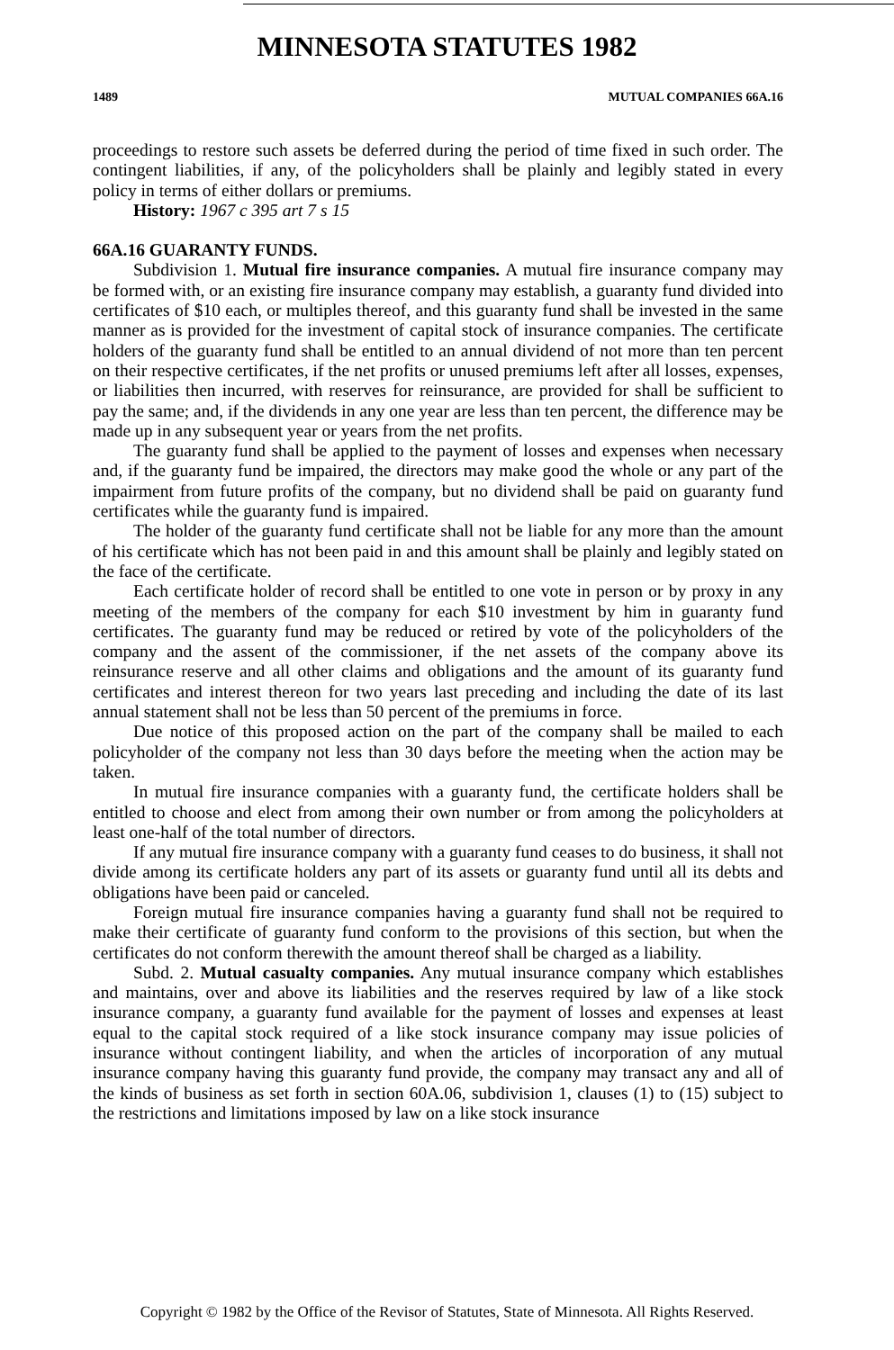MINNESOTA STATUTES 1982
1489 MUTUAL COMPANIES 66A.16
proceedings to restore such assets be deferred during the period of time fixed in such order. The contingent liabilities, if any, of the policyholders shall be plainly and legibly stated in every policy in terms of either dollars or premiums.
History: 1967 c 395 art 7 s 15
66A.16 GUARANTY FUNDS.
Subdivision 1. Mutual fire insurance companies. A mutual fire insurance company may be formed with, or an existing fire insurance company may establish, a guaranty fund divided into certificates of $10 each, or multiples thereof, and this guaranty fund shall be invested in the same manner as is provided for the investment of capital stock of insurance companies. The certificate holders of the guaranty fund shall be entitled to an annual dividend of not more than ten percent on their respective certificates, if the net profits or unused premiums left after all losses, expenses, or liabilities then incurred, with reserves for reinsurance, are provided for shall be sufficient to pay the same; and, if the dividends in any one year are less than ten percent, the difference may be made up in any subsequent year or years from the net profits.
The guaranty fund shall be applied to the payment of losses and expenses when necessary and, if the guaranty fund be impaired, the directors may make good the whole or any part of the impairment from future profits of the company, but no dividend shall be paid on guaranty fund certificates while the guaranty fund is impaired.
The holder of the guaranty fund certificate shall not be liable for any more than the amount of his certificate which has not been paid in and this amount shall be plainly and legibly stated on the face of the certificate.
Each certificate holder of record shall be entitled to one vote in person or by proxy in any meeting of the members of the company for each $10 investment by him in guaranty fund certificates. The guaranty fund may be reduced or retired by vote of the policyholders of the company and the assent of the commissioner, if the net assets of the company above its reinsurance reserve and all other claims and obligations and the amount of its guaranty fund certificates and interest thereon for two years last preceding and including the date of its last annual statement shall not be less than 50 percent of the premiums in force.
Due notice of this proposed action on the part of the company shall be mailed to each policyholder of the company not less than 30 days before the meeting when the action may be taken.
In mutual fire insurance companies with a guaranty fund, the certificate holders shall be entitled to choose and elect from among their own number or from among the policyholders at least one-half of the total number of directors.
If any mutual fire insurance company with a guaranty fund ceases to do business, it shall not divide among its certificate holders any part of its assets or guaranty fund until all its debts and obligations have been paid or canceled.
Foreign mutual fire insurance companies having a guaranty fund shall not be required to make their certificate of guaranty fund conform to the provisions of this section, but when the certificates do not conform therewith the amount thereof shall be charged as a liability.
Subd. 2. Mutual casualty companies. Any mutual insurance company which establishes and maintains, over and above its liabilities and the reserves required by law of a like stock insurance company, a guaranty fund available for the payment of losses and expenses at least equal to the capital stock required of a like stock insurance company may issue policies of insurance without contingent liability, and when the articles of incorporation of any mutual insurance company having this guaranty fund provide, the company may transact any and all of the kinds of business as set forth in section 60A.06, subdivision 1, clauses (1) to (15) subject to the restrictions and limitations imposed by law on a like stock insurance
Copyright © 1982 by the Office of the Revisor of Statutes, State of Minnesota. All Rights Reserved.